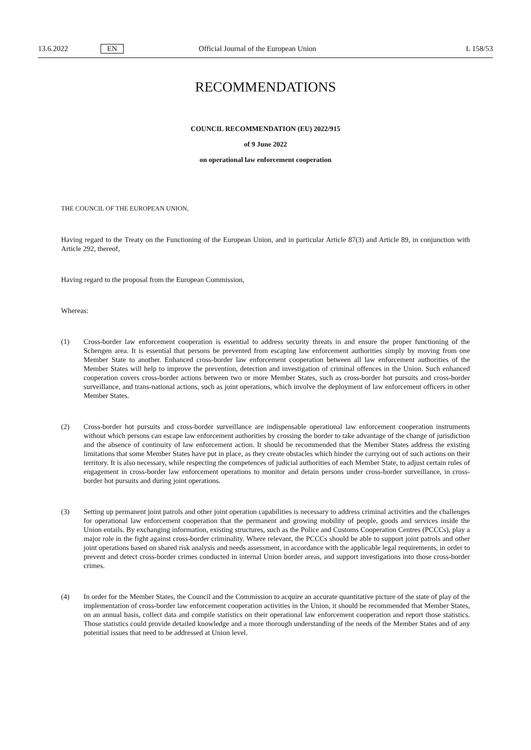13.6.2022 EN Official Journal of the European Union L 158/53
RECOMMENDATIONS
COUNCIL RECOMMENDATION (EU) 2022/915
of 9 June 2022
on operational law enforcement cooperation
THE COUNCIL OF THE EUROPEAN UNION,
Having regard to the Treaty on the Functioning of the European Union, and in particular Article 87(3) and Article 89, in conjunction with Article 292, thereof,
Having regard to the proposal from the European Commission,
Whereas:
(1) Cross-border law enforcement cooperation is essential to address security threats in and ensure the proper functioning of the Schengen area. It is essential that persons be prevented from escaping law enforcement authorities simply by moving from one Member State to another. Enhanced cross-border law enforcement cooperation between all law enforcement authorities of the Member States will help to improve the prevention, detection and investigation of criminal offences in the Union. Such enhanced cooperation covers cross-border actions between two or more Member States, such as cross-border hot pursuits and cross-border surveillance, and trans-national actions, such as joint operations, which involve the deployment of law enforcement officers in other Member States.
(2) Cross-border hot pursuits and cross-border surveillance are indispensable operational law enforcement cooperation instruments without which persons can escape law enforcement authorities by crossing the border to take advantage of the change of jurisdiction and the absence of continuity of law enforcement action. It should be recommended that the Member States address the existing limitations that some Member States have put in place, as they create obstacles which hinder the carrying out of such actions on their territory. It is also necessary, while respecting the competences of judicial authorities of each Member State, to adjust certain rules of engagement in cross-border law enforcement operations to monitor and detain persons under cross-border surveillance, in cross-border hot pursuits and during joint operations.
(3) Setting up permanent joint patrols and other joint operation capabilities is necessary to address criminal activities and the challenges for operational law enforcement cooperation that the permanent and growing mobility of people, goods and services inside the Union entails. By exchanging information, existing structures, such as the Police and Customs Cooperation Centres (PCCCs), play a major role in the fight against cross-border criminality. Where relevant, the PCCCs should be able to support joint patrols and other joint operations based on shared risk analysis and needs assessment, in accordance with the applicable legal requirements, in order to prevent and detect cross-border crimes conducted in internal Union border areas, and support investigations into those cross-border crimes.
(4) In order for the Member States, the Council and the Commission to acquire an accurate quantitative picture of the state of play of the implementation of cross-border law enforcement cooperation activities in the Union, it should be recommended that Member States, on an annual basis, collect data and compile statistics on their operational law enforcement cooperation and report those statistics. Those statistics could provide detailed knowledge and a more thorough understanding of the needs of the Member States and of any potential issues that need to be addressed at Union level.